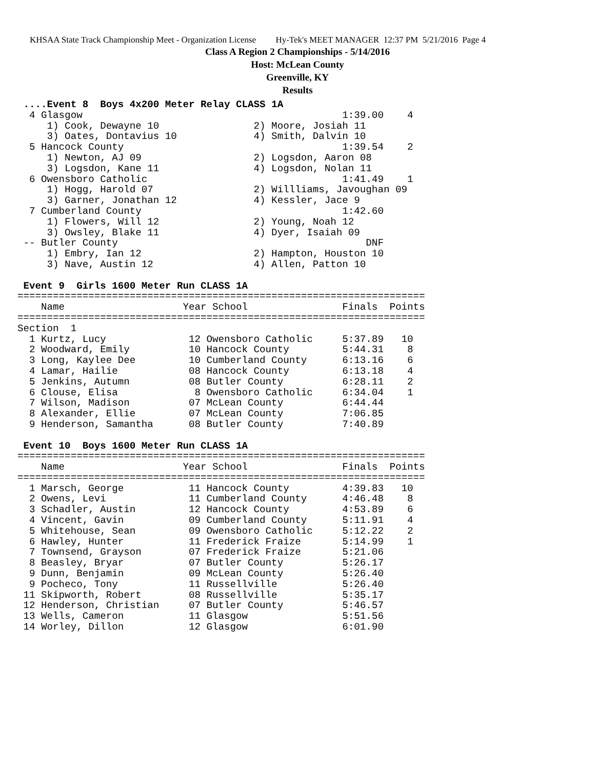KHSAA State Track Championship Meet - Organization License Hy-Tek's MEET MANAGER 12:37 PM 5/21/2016 Page 4
Class A Region 2 Championships - 5/14/2016
Host: McLean County
Greenville, KY
Results
 ....Event 8  Boys 4x200 Meter Relay CLASS 1A
  4 Glasgow                                            1:39.00    4
     1) Cook, Dewayne 10                2) Moore, Josiah 11
     3) Oates, Dontavius 10             4) Smith, Dalvin 10
  5 Hancock County                                     1:39.54    2
     1) Newton, AJ 09                   2) Logsdon, Aaron 08
     3) Logsdon, Kane 11                4) Logsdon, Nolan 11
  6 Owensboro Catholic                                 1:41.49    1
     1) Hogg, Harold 07                 2) Willliams, Javoughan 09
     3) Garner, Jonathan 12             4) Kessler, Jace 9
  7 Cumberland County                                  1:42.60
     1) Flowers, Will 12                2) Young, Noah 12
     3) Owsley, Blake 11                4) Dyer, Isaiah 09
 -- Butler County                                          DNF
     1) Embry, Ian 12                   2) Hampton, Houston 10
     3) Nave, Austin 12                 4) Allen, Patton 10

 Event 9  Girls 1600 Meter Run CLASS 1A
=====================================================================
    Name                    Year School                Finals  Points
=====================================================================
Section  1
  1 Kurtz, Lucy              12 Owensboro Catholic     5:37.89   10
  2 Woodward, Emily          10 Hancock County         5:44.31    8
  3 Long, Kaylee Dee         10 Cumberland County      6:13.16    6
  4 Lamar, Hailie            08 Hancock County         6:13.18    4
  5 Jenkins, Autumn          08 Butler County          6:28.11    2
  6 Clouse, Elisa             8 Owensboro Catholic     6:34.04    1
  7 Wilson, Madison          07 McLean County          6:44.44
  8 Alexander, Ellie         07 McLean County          7:06.85
  9 Henderson, Samantha      08 Butler County          7:40.89

 Event 10  Boys 1600 Meter Run CLASS 1A
=====================================================================
    Name                    Year School                Finals  Points
=====================================================================
  1 Marsch, George           11 Hancock County         4:39.83   10
  2 Owens, Levi              11 Cumberland County      4:46.48    8
  3 Schadler, Austin         12 Hancock County         4:53.89    6
  4 Vincent, Gavin           09 Cumberland County      5:11.91    4
  5 Whitehouse, Sean         09 Owensboro Catholic     5:12.22    2
  6 Hawley, Hunter           11 Frederick Fraize       5:14.99    1
  7 Townsend, Grayson        07 Frederick Fraize       5:21.06
  8 Beasley, Bryar           07 Butler County          5:26.17
  9 Dunn, Benjamin           09 McLean County          5:26.40
  9 Pocheco, Tony            11 Russellville           5:26.40
 11 Skipworth, Robert        08 Russellville           5:35.17
 12 Henderson, Christian     07 Butler County          5:46.57
 13 Wells, Cameron           11 Glasgow                5:51.56
 14 Worley, Dillon           12 Glasgow                6:01.90